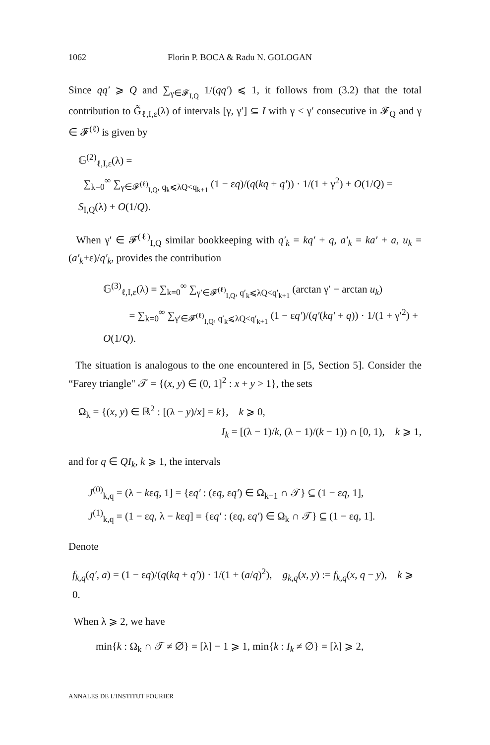1062 Florin P. BOCA & Radu N. GOLOGAN
Since qq′ ⩾ Q and ∑<sub>γ∈𝓕<sub>I,Q</sub></sub> 1/(qq′) ⩽ 1, it follows from (3.2) that the total contribution to G̃<sub>ℓ,I,ε</sub>(λ) of intervals [γ, γ′] ⊆ I with γ < γ′ consecutive in 𝓕<sub>Q</sub> and γ ∈ 𝓕<sup>(ℓ)</sup> is given by
𝔾<sup>(2)</sup><sub>ℓ,I,ε</sub>(λ) =
∑<sub>k=0</sub><sup>∞</sup> ∑<sub>γ∈𝓕<sup>(ℓ)</sup><sub>I,Q</sub>, q<sub>k</sub>⩽λQ<q<sub>k+1</sub></sub> (1 − εq)/(q(kq + q′)) · 1/(1 + γ<sup>2</sup>) + O(1/Q) = S<sub>I,Q</sub>(λ) + O(1/Q).
When γ′ ∈ 𝓕<sup>(ℓ)</sup><sub>I,Q</sub> similar bookkeeping with q′<sub>k</sub> = kq′ + q, a′<sub>k</sub> = ka′ + a, u<sub>k</sub> = (a′<sub>k</sub>+ε)/q′<sub>k</sub>, provides the contribution
𝔾<sup>(3)</sup><sub>ℓ,I,ε</sub>(λ) = ∑<sub>k=0</sub><sup>∞</sup> ∑<sub>γ′∈𝓕<sup>(ℓ)</sup><sub>I,Q</sub>, q′<sub>k</sub>⩽λQ<q′<sub>k+1</sub></sub> (arctan γ′ − arctan u<sub>k</sub>)
= ∑<sub>k=0</sub><sup>∞</sup> ∑<sub>γ′∈𝓕<sup>(ℓ)</sup><sub>I,Q</sub>, q′<sub>k</sub>⩽λQ<q′<sub>k+1</sub></sub> (1 − εq′)/(q′(kq′ + q)) · 1/(1 + γ′<sup>2</sup>) + O(1/Q).
The situation is analogous to the one encountered in [5, Section 5]. Consider the “Farey triangle" 𝒯 = {(x, y) ∈ (0, 1]<sup>2</sup> : x + y > 1}, the sets
Ω<sub>k</sub> = {(x, y) ∈ ℝ<sup>2</sup> : [(λ − y)/x] = k}, k ⩾ 0,
I<sub>k</sub> = [(λ − 1)/k, (λ − 1)/(k − 1)) ∩ [0, 1), k ⩾ 1,
and for q ∈ QI<sub>k</sub>, k ⩾ 1, the intervals
J<sup>(0)</sup><sub>k,q</sub> = (λ − kεq, 1] = {εq′ : (εq, εq′) ∈ Ω<sub>k−1</sub> ∩ 𝒯} ⊆ (1 − εq, 1],
J<sup>(1)</sup><sub>k,q</sub> = (1 − εq, λ − kεq] = {εq′ : (εq, εq′) ∈ Ω<sub>k</sub> ∩ 𝒯} ⊆ (1 − εq, 1].
Denote
f<sub>k,q</sub>(q′, a) = (1 − εq)/(q(kq + q′)) · 1/(1 + (a/q)<sup>2</sup>), g<sub>k,q</sub>(x, y) := f<sub>k,q</sub>(x, q − y), k ⩾ 0.
When λ ⩾ 2, we have
min{k : Ω<sub>k</sub> ∩ 𝒯 ≠ ∅} = [λ] − 1 ⩾ 1, min{k : I<sub>k</sub> ≠ ∅} = [λ] ⩾ 2,
ANNALES DE L'INSTITUT FOURIER